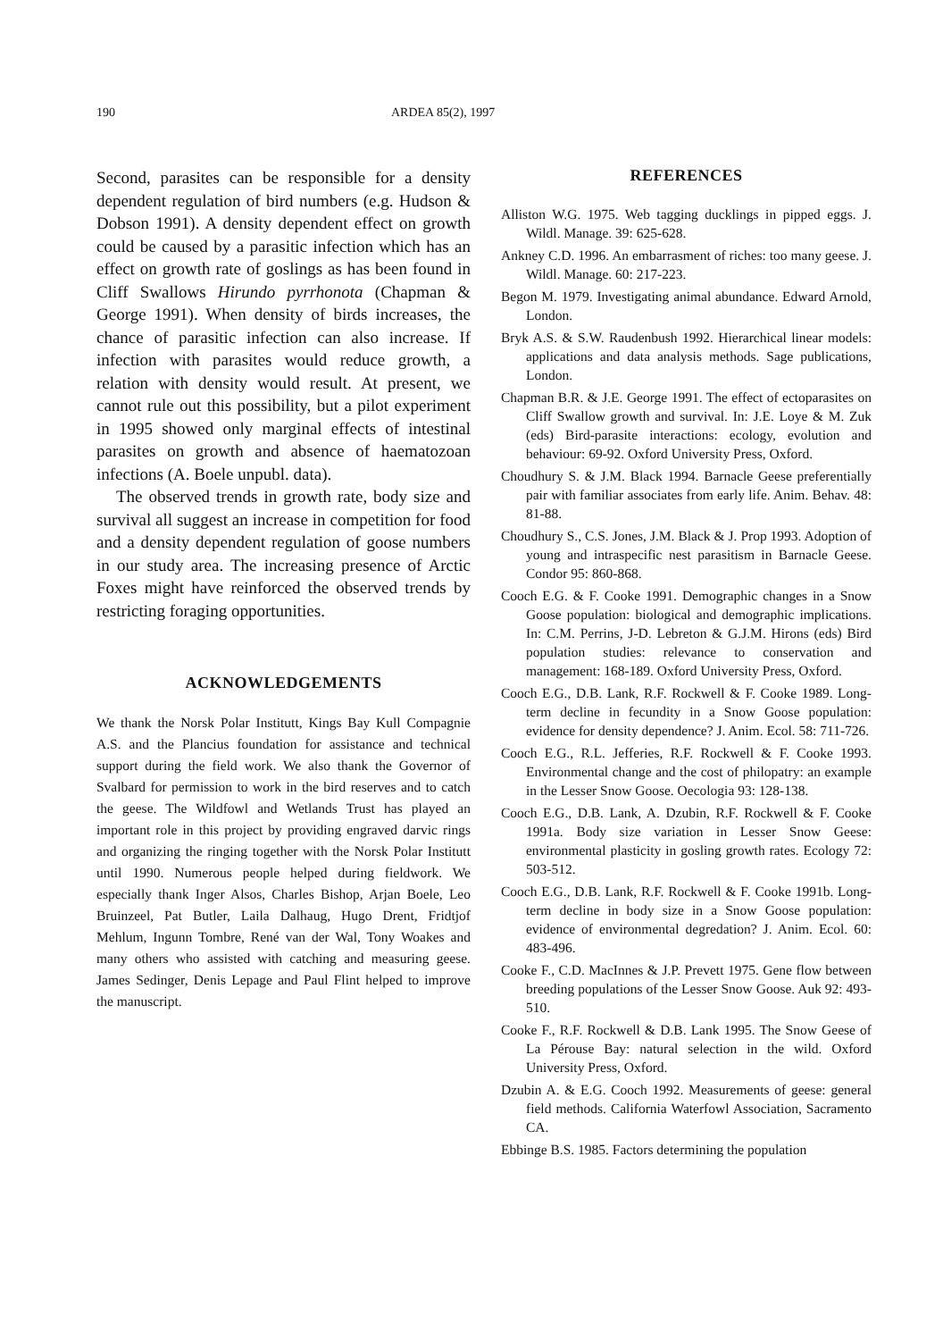190 ARDEA 85(2), 1997
Second, parasites can be responsible for a density dependent regulation of bird numbers (e.g. Hudson & Dobson 1991). A density dependent effect on growth could be caused by a parasitic infection which has an effect on growth rate of goslings as has been found in Cliff Swallows Hirundo pyrrhonota (Chapman & George 1991). When density of birds increases, the chance of parasitic infection can also increase. If infection with parasites would reduce growth, a relation with density would result. At present, we cannot rule out this possibility, but a pilot experiment in 1995 showed only marginal effects of intestinal parasites on growth and absence of haematozoan infections (A. Boele unpubl. data).
The observed trends in growth rate, body size and survival all suggest an increase in competition for food and a density dependent regulation of goose numbers in our study area. The increasing presence of Arctic Foxes might have reinforced the observed trends by restricting foraging opportunities.
ACKNOWLEDGEMENTS
We thank the Norsk Polar Institutt, Kings Bay Kull Compagnie A.S. and the Plancius foundation for assistance and technical support during the field work. We also thank the Governor of Svalbard for permission to work in the bird reserves and to catch the geese. The Wildfowl and Wetlands Trust has played an important role in this project by providing engraved darvic rings and organizing the ringing together with the Norsk Polar Institutt until 1990. Numerous people helped during fieldwork. We especially thank Inger Alsos, Charles Bishop, Arjan Boele, Leo Bruinzeel, Pat Butler, Laila Dalhaug, Hugo Drent, Fridtjof Mehlum, Ingunn Tombre, René van der Wal, Tony Woakes and many others who assisted with catching and measuring geese. James Sedinger, Denis Lepage and Paul Flint helped to improve the manuscript.
REFERENCES
Alliston W.G. 1975. Web tagging ducklings in pipped eggs. J. Wildl. Manage. 39: 625-628.
Ankney C.D. 1996. An embarrasment of riches: too many geese. J. Wildl. Manage. 60: 217-223.
Begon M. 1979. Investigating animal abundance. Edward Arnold, London.
Bryk A.S. & S.W. Raudenbush 1992. Hierarchical linear models: applications and data analysis methods. Sage publications, London.
Chapman B.R. & J.E. George 1991. The effect of ectoparasites on Cliff Swallow growth and survival. In: J.E. Loye & M. Zuk (eds) Bird-parasite interactions: ecology, evolution and behaviour: 69-92. Oxford University Press, Oxford.
Choudhury S. & J.M. Black 1994. Barnacle Geese preferentially pair with familiar associates from early life. Anim. Behav. 48: 81-88.
Choudhury S., C.S. Jones, J.M. Black & J. Prop 1993. Adoption of young and intraspecific nest parasitism in Barnacle Geese. Condor 95: 860-868.
Cooch E.G. & F. Cooke 1991. Demographic changes in a Snow Goose population: biological and demographic implications. In: C.M. Perrins, J-D. Lebreton & G.J.M. Hirons (eds) Bird population studies: relevance to conservation and management: 168-189. Oxford University Press, Oxford.
Cooch E.G., D.B. Lank, R.F. Rockwell & F. Cooke 1989. Long-term decline in fecundity in a Snow Goose population: evidence for density dependence? J. Anim. Ecol. 58: 711-726.
Cooch E.G., R.L. Jefferies, R.F. Rockwell & F. Cooke 1993. Environmental change and the cost of philopatry: an example in the Lesser Snow Goose. Oecologia 93: 128-138.
Cooch E.G., D.B. Lank, A. Dzubin, R.F. Rockwell & F. Cooke 1991a. Body size variation in Lesser Snow Geese: environmental plasticity in gosling growth rates. Ecology 72: 503-512.
Cooch E.G., D.B. Lank, R.F. Rockwell & F. Cooke 1991b. Long-term decline in body size in a Snow Goose population: evidence of environmental degredation? J. Anim. Ecol. 60: 483-496.
Cooke F., C.D. MacInnes & J.P. Prevett 1975. Gene flow between breeding populations of the Lesser Snow Goose. Auk 92: 493-510.
Cooke F., R.F. Rockwell & D.B. Lank 1995. The Snow Geese of La Pérouse Bay: natural selection in the wild. Oxford University Press, Oxford.
Dzubin A. & E.G. Cooch 1992. Measurements of geese: general field methods. California Waterfowl Association, Sacramento CA.
Ebbinge B.S. 1985. Factors determining the population